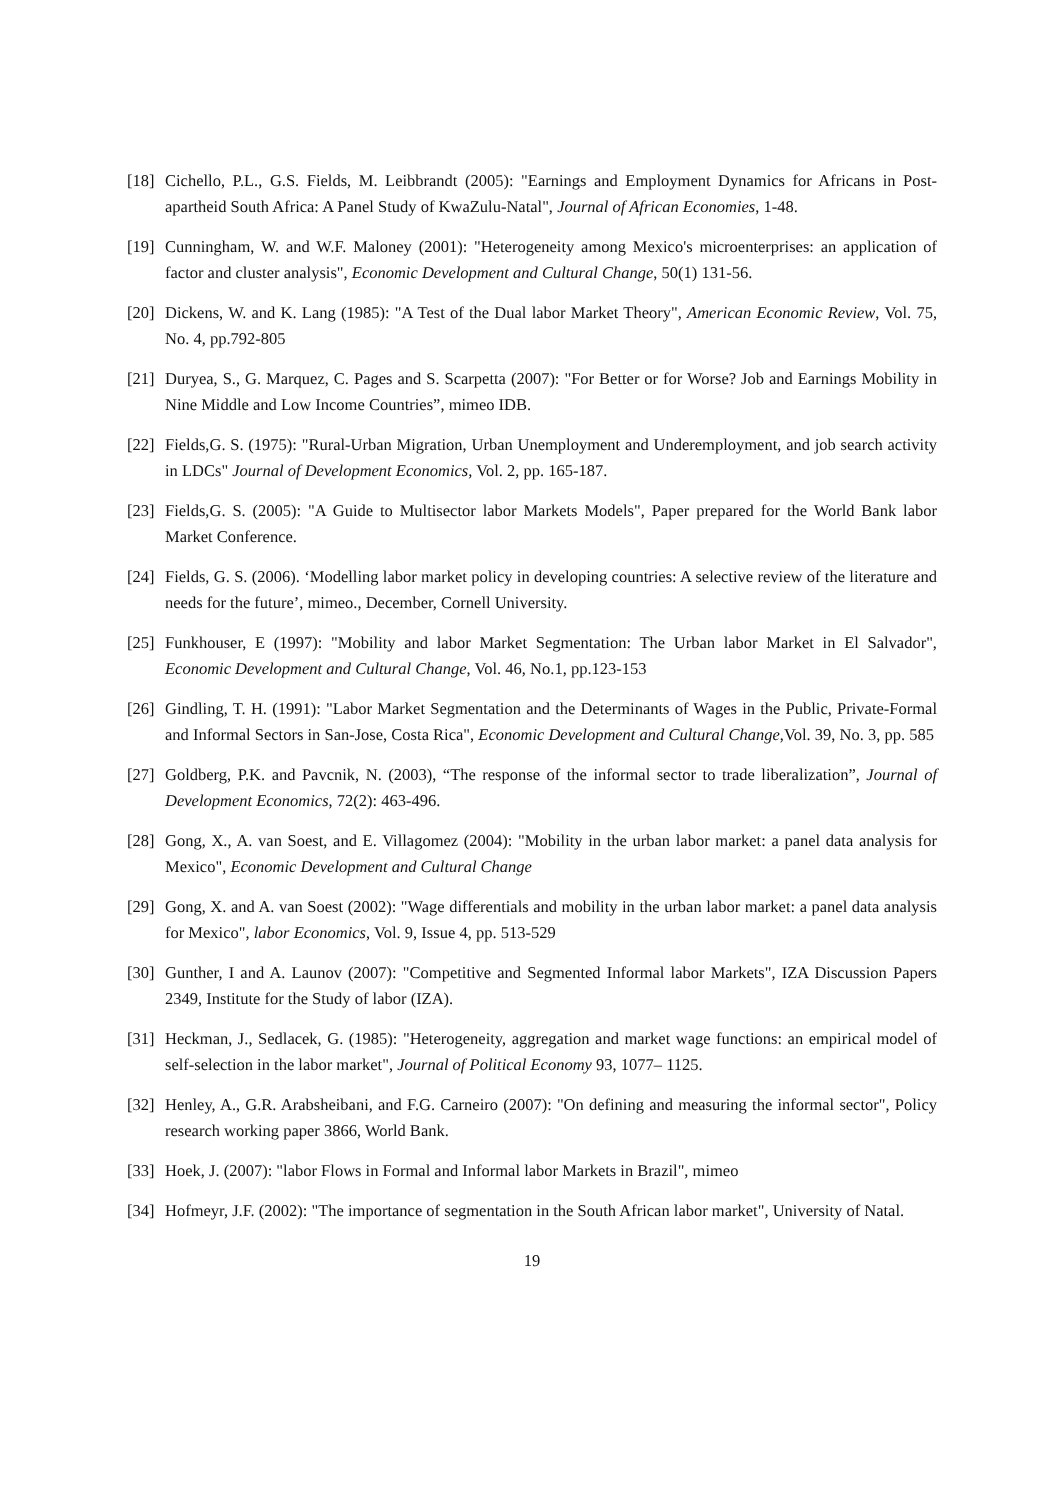[18] Cichello, P.L., G.S. Fields, M. Leibbrandt (2005): "Earnings and Employment Dynamics for Africans in Post-apartheid South Africa: A Panel Study of KwaZulu-Natal", Journal of African Economies, 1-48.
[19] Cunningham, W. and W.F. Maloney (2001): "Heterogeneity among Mexico's microenterprises: an application of factor and cluster analysis", Economic Development and Cultural Change, 50(1) 131-56.
[20] Dickens, W. and K. Lang (1985): "A Test of the Dual labor Market Theory", American Economic Review, Vol. 75, No. 4, pp.792-805
[21] Duryea, S., G. Marquez, C. Pages and S. Scarpetta (2007): "For Better or for Worse? Job and Earnings Mobility in Nine Middle and Low Income Countries”, mimeo IDB.
[22] Fields,G. S. (1975): "Rural-Urban Migration, Urban Unemployment and Underemployment, and job search activity in LDCs" Journal of Development Economics, Vol. 2, pp. 165-187.
[23] Fields,G. S. (2005): "A Guide to Multisector labor Markets Models", Paper prepared for the World Bank labor Market Conference.
[24] Fields, G. S. (2006). ‘Modelling labor market policy in developing countries: A selective review of the literature and needs for the future’, mimeo., December, Cornell University.
[25] Funkhouser, E (1997): "Mobility and labor Market Segmentation: The Urban labor Market in El Salvador", Economic Development and Cultural Change, Vol. 46, No.1, pp.123-153
[26] Gindling, T. H. (1991): "Labor Market Segmentation and the Determinants of Wages in the Public, Private-Formal and Informal Sectors in San-Jose, Costa Rica", Economic Development and Cultural Change,Vol. 39, No. 3, pp. 585
[27] Goldberg, P.K. and Pavcnik, N. (2003), “The response of the informal sector to trade liberalization”, Journal of Development Economics, 72(2): 463-496.
[28] Gong, X., A. van Soest, and E. Villagomez (2004): "Mobility in the urban labor market: a panel data analysis for Mexico", Economic Development and Cultural Change
[29] Gong, X. and A. van Soest (2002): "Wage differentials and mobility in the urban labor market: a panel data analysis for Mexico", labor Economics, Vol. 9, Issue 4, pp. 513-529
[30] Gunther, I and A. Launov (2007): "Competitive and Segmented Informal labor Markets", IZA Discussion Papers 2349, Institute for the Study of labor (IZA).
[31] Heckman, J., Sedlacek, G. (1985): "Heterogeneity, aggregation and market wage functions: an empirical model of self-selection in the labor market", Journal of Political Economy 93, 1077– 1125.
[32] Henley, A., G.R. Arabsheibani, and F.G. Carneiro (2007): "On defining and measuring the informal sector", Policy research working paper 3866, World Bank.
[33] Hoek, J. (2007): "labor Flows in Formal and Informal labor Markets in Brazil", mimeo
[34] Hofmeyr, J.F. (2002): "The importance of segmentation in the South African labor market", University of Natal.
19